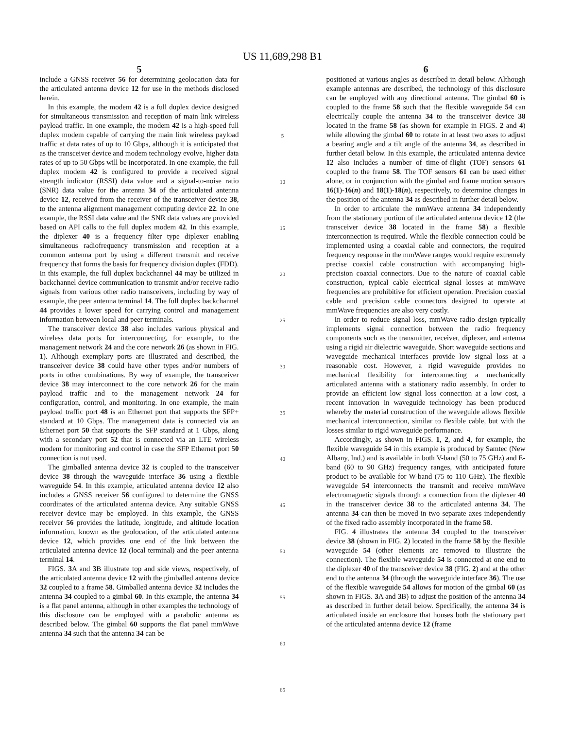US 11,689,298 B1
5
include a GNSS receiver 56 for determining geolocation data for the articulated antenna device 12 for use in the methods disclosed herein.
In this example, the modem 42 is a full duplex device designed for simultaneous transmission and reception of main link wireless payload traffic. In one example, the modem 42 is a high-speed full duplex modem capable of carrying the main link wireless payload traffic at data rates of up to 10 Gbps, although it is anticipated that as the transceiver device and modem technology evolve, higher data rates of up to 50 Gbps will be incorporated. In one example, the full duplex modem 42 is configured to provide a received signal strength indicator (RSSI) data value and a signal-to-noise ratio (SNR) data value for the antenna 34 of the articulated antenna device 12, received from the receiver of the transceiver device 38, to the antenna alignment management computing device 22. In one example, the RSSI data value and the SNR data values are provided based on API calls to the full duplex modem 42. In this example, the diplexer 40 is a frequency filter type diplexer enabling simultaneous radiofrequency transmission and reception at a common antenna port by using a different transmit and receive frequency that forms the basis for frequency division duplex (FDD). In this example, the full duplex backchannel 44 may be utilized in backchannel device communication to transmit and/or receive radio signals from various other radio transceivers, including by way of example, the peer antenna terminal 14. The full duplex backchannel 44 provides a lower speed for carrying control and management information between local and peer terminals.
The transceiver device 38 also includes various physical and wireless data ports for interconnecting, for example, to the management network 24 and the core network 26 (as shown in FIG. 1). Although exemplary ports are illustrated and described, the transceiver device 38 could have other types and/or numbers of ports in other combinations. By way of example, the transceiver device 38 may interconnect to the core network 26 for the main payload traffic and to the management network 24 for configuration, control, and monitoring. In one example, the main payload traffic port 48 is an Ethernet port that supports the SFP+ standard at 10 Gbps. The management data is connected via an Ethernet port 50 that supports the SFP standard at 1 Gbps, along with a secondary port 52 that is connected via an LTE wireless modem for monitoring and control in case the SFP Ethernet port 50 connection is not used.
The gimballed antenna device 32 is coupled to the transceiver device 38 through the waveguide interface 36 using a flexible waveguide 54. In this example, articulated antenna device 12 also includes a GNSS receiver 56 configured to determine the GNSS coordinates of the articulated antenna device. Any suitable GNSS receiver device may be employed. In this example, the GNSS receiver 56 provides the latitude, longitude, and altitude location information, known as the geolocation, of the articulated antenna device 12, which provides one end of the link between the articulated antenna device 12 (local terminal) and the peer antenna terminal 14.
FIGS. 3 A and 3 B illustrate top and side views, respectively, of the articulated antenna device 12 with the gimballed antenna device 32 coupled to a frame 58. Gimballed antenna device 32 includes the antenna 34 coupled to a gimbal 60. In this example, the antenna 34 is a flat panel antenna, although in other examples the technology of this disclosure can be employed with a parabolic antenna as described below. The gimbal 60 supports the flat panel mmWave antenna 34 such that the antenna 34 can be
5
10
15
20
25
30
35
40
45
50
55
60
65
6
positioned at various angles as described in detail below. Although example antennas are described, the technology of this disclosure can be employed with any directional antenna. The gimbal 60 is coupled to the frame 58 such that the flexible waveguide 54 can electrically couple the antenna 34 to the transceiver device 38 located in the frame 58 (as shown for example in FIGS. 2 and 4) while allowing the gimbal 60 to rotate in at least two axes to adjust a bearing angle and a tilt angle of the antenna 34, as described in further detail below. In this example, the articulated antenna device 12 also includes a number of time-of-flight (TOF) sensors 61 coupled to the frame 58. The TOF sensors 61 can be used either alone, or in conjunction with the gimbal and frame motion sensors 16(1)-16(n) and 18(1)-18(n), respectively, to determine changes in the position of the antenna 34 as described in further detail below.
In order to articulate the mmWave antenna 34 independently from the stationary portion of the articulated antenna device 12 (the transceiver device 38 located in the frame 58) a flexible interconnection is required. While the flexible connection could be implemented using a coaxial cable and connectors, the required frequency response in the mmWave ranges would require extremely precise coaxial cable construction with accompanying high-precision coaxial connectors. Due to the nature of coaxial cable construction, typical cable electrical signal losses at mmWave frequencies are prohibitive for efficient operation. Precision coaxial cable and precision cable connectors designed to operate at mmWave frequencies are also very costly.
In order to reduce signal loss, mmWave radio design typically implements signal connection between the radio frequency components such as the transmitter, receiver, diplexer, and antenna using a rigid air dielectric waveguide. Short waveguide sections and waveguide mechanical interfaces provide low signal loss at a reasonable cost. However, a rigid waveguide provides no mechanical flexibility for interconnecting a mechanically articulated antenna with a stationary radio assembly. In order to provide an efficient low signal loss connection at a low cost, a recent innovation in waveguide technology has been produced whereby the material construction of the waveguide allows flexible mechanical interconnection, similar to flexible cable, but with the losses similar to rigid waveguide performance.
Accordingly, as shown in FIGS. 1, 2, and 4, for example, the flexible waveguide 54 in this example is produced by Samtec (New Albany, Ind.) and is available in both V-band (50 to 75 GHz) and E-band (60 to 90 GHz) frequency ranges, with anticipated future product to be available for W-band (75 to 110 GHz). The flexible waveguide 54 interconnects the transmit and receive mmWave electromagnetic signals through a connection from the diplexer 40 in the transceiver device 38 to the articulated antenna 34. The antenna 34 can then be moved in two separate axes independently of the fixed radio assembly incorporated in the frame 58.
FIG. 4 illustrates the antenna 34 coupled to the transceiver device 38 (shown in FIG. 2) located in the frame 58 by the flexible waveguide 54 (other elements are removed to illustrate the connection). The flexible waveguide 54 is connected at one end to the diplexer 40 of the transceiver device 38 (FIG. 2) and at the other end to the antenna 34 (through the waveguide interface 36). The use of the flexible waveguide 54 allows for motion of the gimbal 60 (as shown in FIGS. 3 A and 3 B) to adjust the position of the antenna 34 as described in further detail below. Specifically, the antenna 34 is articulated inside an enclosure that houses both the stationary part of the articulated antenna device 12 (frame